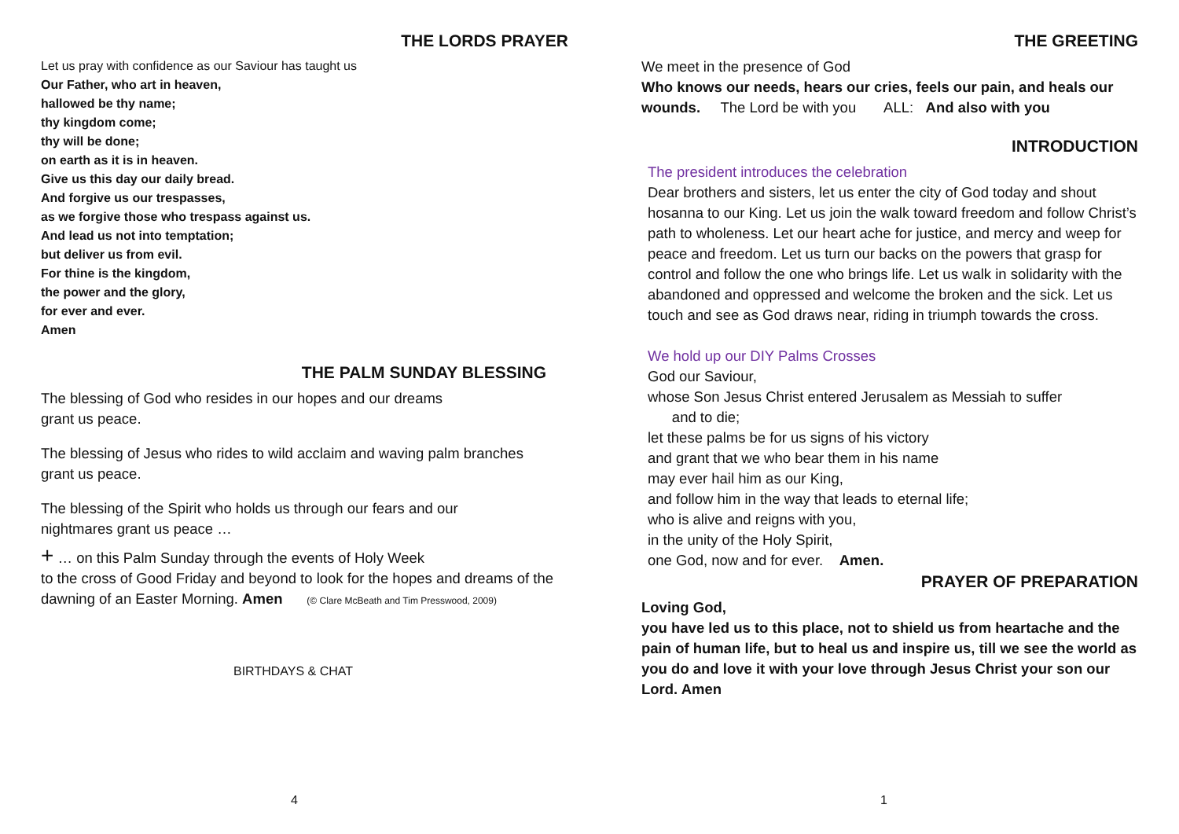THE LORDS PRAYER
Let us pray with confidence as our Saviour has taught us
Our Father, who art in heaven,
hallowed be thy name;
thy kingdom come;
thy will be done;
on earth as it is in heaven.
Give us this day our daily bread.
And forgive us our trespasses,
as we forgive those who trespass against us.
And lead us not into temptation;
but deliver us from evil.
For thine is the kingdom,
the power and the glory,
for ever and ever.
Amen
THE PALM SUNDAY BLESSING
The blessing of God who resides in our hopes and our dreams
grant us peace.
The blessing of Jesus who rides to wild acclaim and waving palm branches
grant us peace.
The blessing of the Spirit who holds us through our fears and our
nightmares grant us peace …
+ … on this Palm Sunday through the events of Holy Week
to the cross of Good Friday and beyond to look for the hopes and dreams of the dawning of an Easter Morning. Amen (© Clare McBeath and Tim Presswood, 2009)
BIRTHDAYS & CHAT
4
THE GREETING
We meet in the presence of God
Who knows our needs, hears our cries, feels our pain, and heals our wounds. The Lord be with you ALL: And also with you
INTRODUCTION
The president introduces the celebration
Dear brothers and sisters, let us enter the city of God today and shout hosanna to our King. Let us join the walk toward freedom and follow Christ’s path to wholeness. Let our heart ache for justice, and mercy and weep for peace and freedom. Let us turn our backs on the powers that grasp for control and follow the one who brings life. Let us walk in solidarity with the abandoned and oppressed and welcome the broken and the sick. Let us touch and see as God draws near, riding in triumph towards the cross.
We hold up our DIY Palms Crosses
God our Saviour,
whose Son Jesus Christ entered Jerusalem as Messiah to suffer
and to die;
let these palms be for us signs of his victory
and grant that we who bear them in his name
may ever hail him as our King,
and follow him in the way that leads to eternal life;
who is alive and reigns with you,
in the unity of the Holy Spirit,
one God, now and for ever. Amen.
PRAYER OF PREPARATION
Loving God,
you have led us to this place, not to shield us from heartache and the pain of human life, but to heal us and inspire us, till we see the world as you do and love it with your love through Jesus Christ your son our Lord. Amen
1